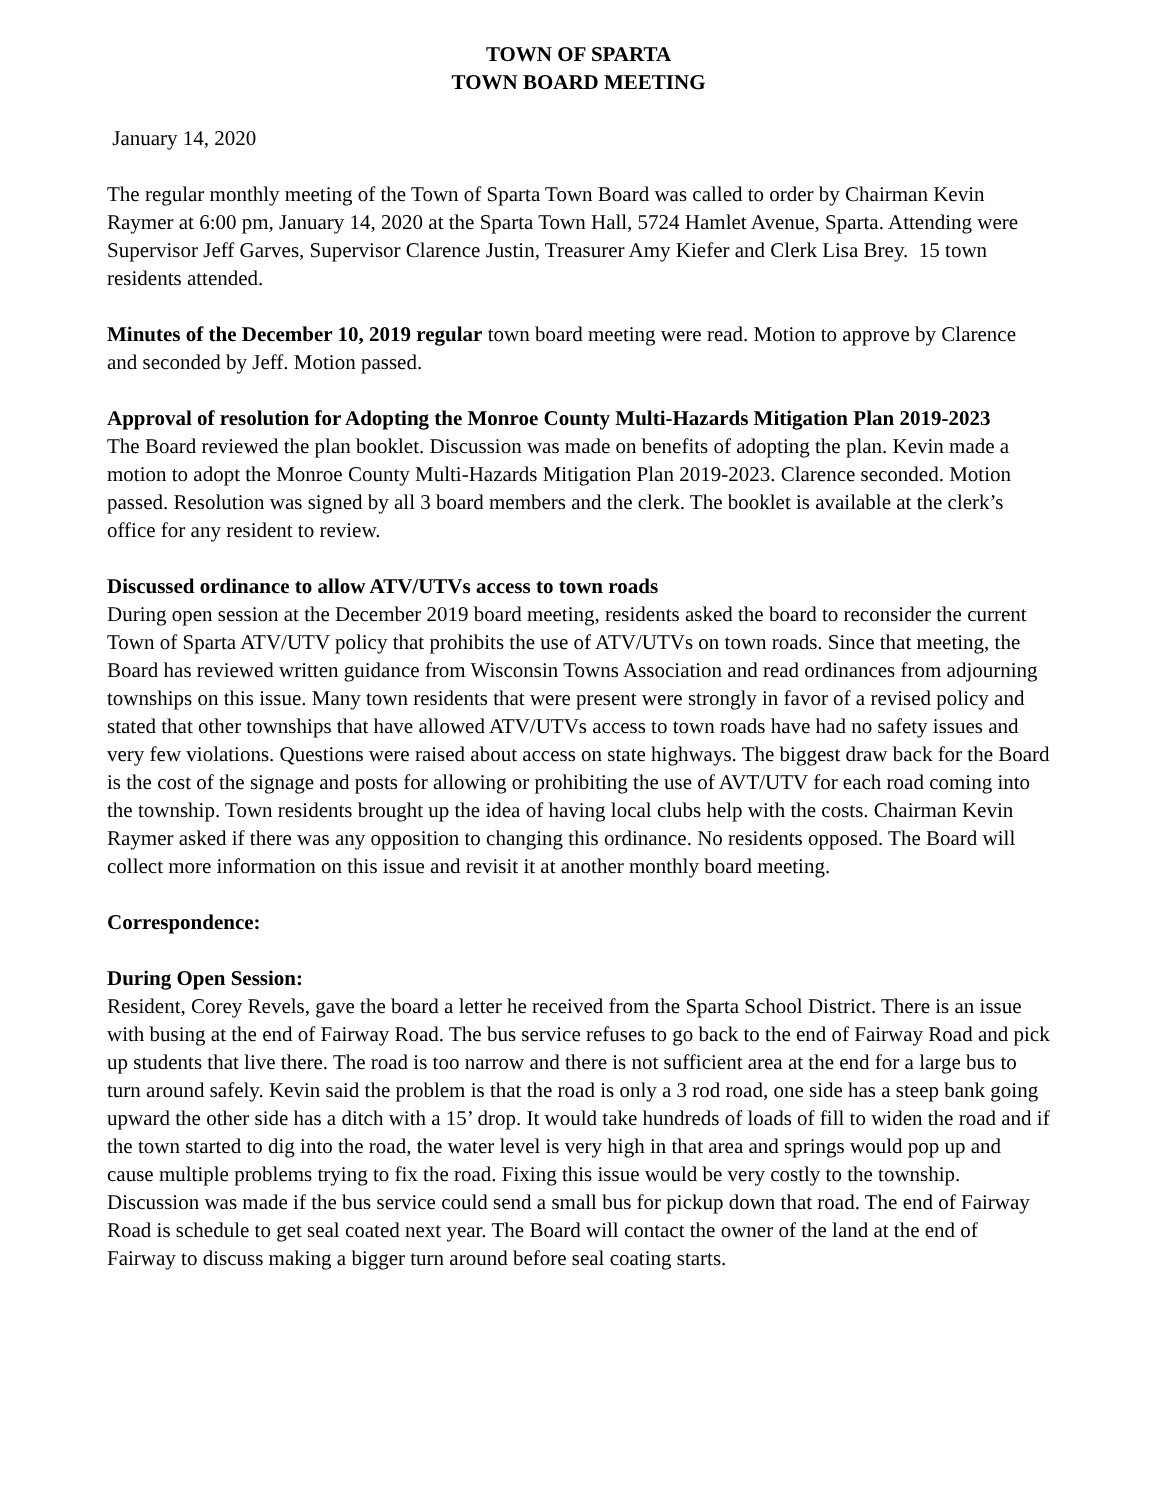TOWN OF SPARTA
TOWN BOARD MEETING
January 14, 2020
The regular monthly meeting of the Town of Sparta Town Board was called to order by Chairman Kevin Raymer at 6:00 pm, January 14, 2020 at the Sparta Town Hall, 5724 Hamlet Avenue, Sparta. Attending were Supervisor Jeff Garves, Supervisor Clarence Justin, Treasurer Amy Kiefer and Clerk Lisa Brey. 15 town residents attended.
Minutes of the December 10, 2019 regular town board meeting were read. Motion to approve by Clarence and seconded by Jeff. Motion passed.
Approval of resolution for Adopting the Monroe County Multi-Hazards Mitigation Plan 2019-2023
The Board reviewed the plan booklet. Discussion was made on benefits of adopting the plan. Kevin made a motion to adopt the Monroe County Multi-Hazards Mitigation Plan 2019-2023. Clarence seconded. Motion passed. Resolution was signed by all 3 board members and the clerk. The booklet is available at the clerk’s office for any resident to review.
Discussed ordinance to allow ATV/UTVs access to town roads
During open session at the December 2019 board meeting, residents asked the board to reconsider the current Town of Sparta ATV/UTV policy that prohibits the use of ATV/UTVs on town roads. Since that meeting, the Board has reviewed written guidance from Wisconsin Towns Association and read ordinances from adjourning townships on this issue. Many town residents that were present were strongly in favor of a revised policy and stated that other townships that have allowed ATV/UTVs access to town roads have had no safety issues and very few violations. Questions were raised about access on state highways. The biggest draw back for the Board is the cost of the signage and posts for allowing or prohibiting the use of AVT/UTV for each road coming into the township. Town residents brought up the idea of having local clubs help with the costs. Chairman Kevin Raymer asked if there was any opposition to changing this ordinance. No residents opposed. The Board will collect more information on this issue and revisit it at another monthly board meeting.
Correspondence:
During Open Session:
Resident, Corey Revels, gave the board a letter he received from the Sparta School District. There is an issue with busing at the end of Fairway Road. The bus service refuses to go back to the end of Fairway Road and pick up students that live there. The road is too narrow and there is not sufficient area at the end for a large bus to turn around safely. Kevin said the problem is that the road is only a 3 rod road, one side has a steep bank going upward the other side has a ditch with a 15’ drop. It would take hundreds of loads of fill to widen the road and if the town started to dig into the road, the water level is very high in that area and springs would pop up and cause multiple problems trying to fix the road. Fixing this issue would be very costly to the township. Discussion was made if the bus service could send a small bus for pickup down that road. The end of Fairway Road is schedule to get seal coated next year. The Board will contact the owner of the land at the end of Fairway to discuss making a bigger turn around before seal coating starts.